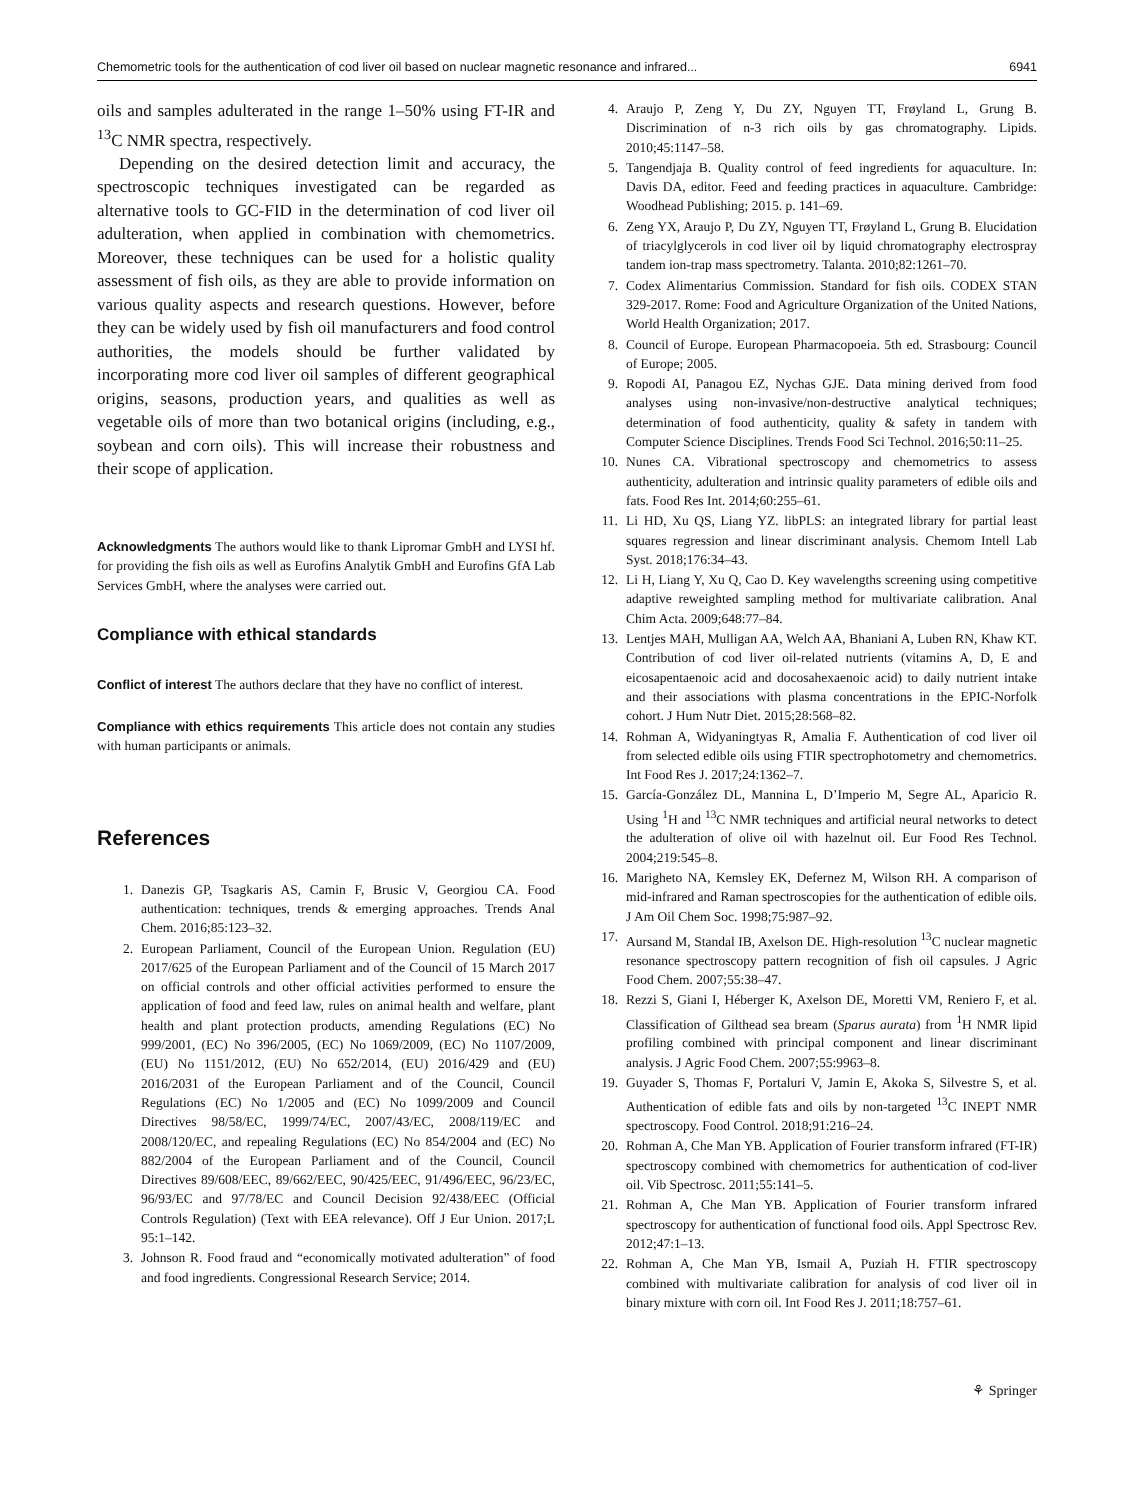Chemometric tools for the authentication of cod liver oil based on nuclear magnetic resonance and infrared... 6941
oils and samples adulterated in the range 1–50% using FT-IR and <sup>13</sup>C NMR spectra, respectively.
Depending on the desired detection limit and accuracy, the spectroscopic techniques investigated can be regarded as alternative tools to GC-FID in the determination of cod liver oil adulteration, when applied in combination with chemometrics. Moreover, these techniques can be used for a holistic quality assessment of fish oils, as they are able to provide information on various quality aspects and research questions. However, before they can be widely used by fish oil manufacturers and food control authorities, the models should be further validated by incorporating more cod liver oil samples of different geographical origins, seasons, production years, and qualities as well as vegetable oils of more than two botanical origins (including, e.g., soybean and corn oils). This will increase their robustness and their scope of application.
Acknowledgments The authors would like to thank Lipromar GmbH and LYSI hf. for providing the fish oils as well as Eurofins Analytik GmbH and Eurofins GfA Lab Services GmbH, where the analyses were carried out.
Compliance with ethical standards
Conflict of interest The authors declare that they have no conflict of interest.
Compliance with ethics requirements This article does not contain any studies with human participants or animals.
References
1. Danezis GP, Tsagkaris AS, Camin F, Brusic V, Georgiou CA. Food authentication: techniques, trends & emerging approaches. Trends Anal Chem. 2016;85:123–32.
2. European Parliament, Council of the European Union. Regulation (EU) 2017/625 of the European Parliament and of the Council of 15 March 2017 on official controls and other official activities performed to ensure the application of food and feed law, rules on animal health and welfare, plant health and plant protection products, amending Regulations (EC) No 999/2001, (EC) No 396/2005, (EC) No 1069/2009, (EC) No 1107/2009, (EU) No 1151/2012, (EU) No 652/2014, (EU) 2016/429 and (EU) 2016/2031 of the European Parliament and of the Council, Council Regulations (EC) No 1/2005 and (EC) No 1099/2009 and Council Directives 98/58/EC, 1999/74/EC, 2007/43/EC, 2008/119/EC and 2008/120/EC, and repealing Regulations (EC) No 854/2004 and (EC) No 882/2004 of the European Parliament and of the Council, Council Directives 89/608/EEC, 89/662/EEC, 90/425/EEC, 91/496/EEC, 96/23/EC, 96/93/EC and 97/78/EC and Council Decision 92/438/EEC (Official Controls Regulation) (Text with EEA relevance). Off J Eur Union. 2017;L 95:1–142.
3. Johnson R. Food fraud and “economically motivated adulteration” of food and food ingredients. Congressional Research Service; 2014.
4. Araujo P, Zeng Y, Du ZY, Nguyen TT, Frøyland L, Grung B. Discrimination of n-3 rich oils by gas chromatography. Lipids. 2010;45:1147–58.
5. Tangendjaja B. Quality control of feed ingredients for aquaculture. In: Davis DA, editor. Feed and feeding practices in aquaculture. Cambridge: Woodhead Publishing; 2015. p. 141–69.
6. Zeng YX, Araujo P, Du ZY, Nguyen TT, Frøyland L, Grung B. Elucidation of triacylglycerols in cod liver oil by liquid chromatography electrospray tandem ion-trap mass spectrometry. Talanta. 2010;82:1261–70.
7. Codex Alimentarius Commission. Standard for fish oils. CODEX STAN 329-2017. Rome: Food and Agriculture Organization of the United Nations, World Health Organization; 2017.
8. Council of Europe. European Pharmacopoeia. 5th ed. Strasbourg: Council of Europe; 2005.
9. Ropodi AI, Panagou EZ, Nychas GJE. Data mining derived from food analyses using non-invasive/non-destructive analytical techniques; determination of food authenticity, quality & safety in tandem with Computer Science Disciplines. Trends Food Sci Technol. 2016;50:11–25.
10. Nunes CA. Vibrational spectroscopy and chemometrics to assess authenticity, adulteration and intrinsic quality parameters of edible oils and fats. Food Res Int. 2014;60:255–61.
11. Li HD, Xu QS, Liang YZ. libPLS: an integrated library for partial least squares regression and linear discriminant analysis. Chemom Intell Lab Syst. 2018;176:34–43.
12. Li H, Liang Y, Xu Q, Cao D. Key wavelengths screening using competitive adaptive reweighted sampling method for multivariate calibration. Anal Chim Acta. 2009;648:77–84.
13. Lentjes MAH, Mulligan AA, Welch AA, Bhaniani A, Luben RN, Khaw KT. Contribution of cod liver oil-related nutrients (vitamins A, D, E and eicosapentaenoic acid and docosahexaenoic acid) to daily nutrient intake and their associations with plasma concentrations in the EPIC-Norfolk cohort. J Hum Nutr Diet. 2015;28:568–82.
14. Rohman A, Widyaningtyas R, Amalia F. Authentication of cod liver oil from selected edible oils using FTIR spectrophotometry and chemometrics. Int Food Res J. 2017;24:1362–7.
15. García-González DL, Mannina L, D’Imperio M, Segre AL, Aparicio R. Using <sup>1</sup>H and <sup>13</sup>C NMR techniques and artificial neural networks to detect the adulteration of olive oil with hazelnut oil. Eur Food Res Technol. 2004;219:545–8.
16. Marigheto NA, Kemsley EK, Defernez M, Wilson RH. A comparison of mid-infrared and Raman spectroscopies for the authentication of edible oils. J Am Oil Chem Soc. 1998;75:987–92.
17. Aursand M, Standal IB, Axelson DE. High-resolution <sup>13</sup>C nuclear magnetic resonance spectroscopy pattern recognition of fish oil capsules. J Agric Food Chem. 2007;55:38–47.
18. Rezzi S, Giani I, Héberger K, Axelson DE, Moretti VM, Reniero F, et al. Classification of Gilthead sea bream (Sparus aurata) from <sup>1</sup>H NMR lipid profiling combined with principal component and linear discriminant analysis. J Agric Food Chem. 2007;55:9963–8.
19. Guyader S, Thomas F, Portaluri V, Jamin E, Akoka S, Silvestre S, et al. Authentication of edible fats and oils by non-targeted <sup>13</sup>C INEPT NMR spectroscopy. Food Control. 2018;91:216–24.
20. Rohman A, Che Man YB. Application of Fourier transform infrared (FT-IR) spectroscopy combined with chemometrics for authentication of cod-liver oil. Vib Spectrosc. 2011;55:141–5.
21. Rohman A, Che Man YB. Application of Fourier transform infrared spectroscopy for authentication of functional food oils. Appl Spectrosc Rev. 2012;47:1–13.
22. Rohman A, Che Man YB, Ismail A, Puziah H. FTIR spectroscopy combined with multivariate calibration for analysis of cod liver oil in binary mixture with corn oil. Int Food Res J. 2011;18:757–61.
⚘ Springer